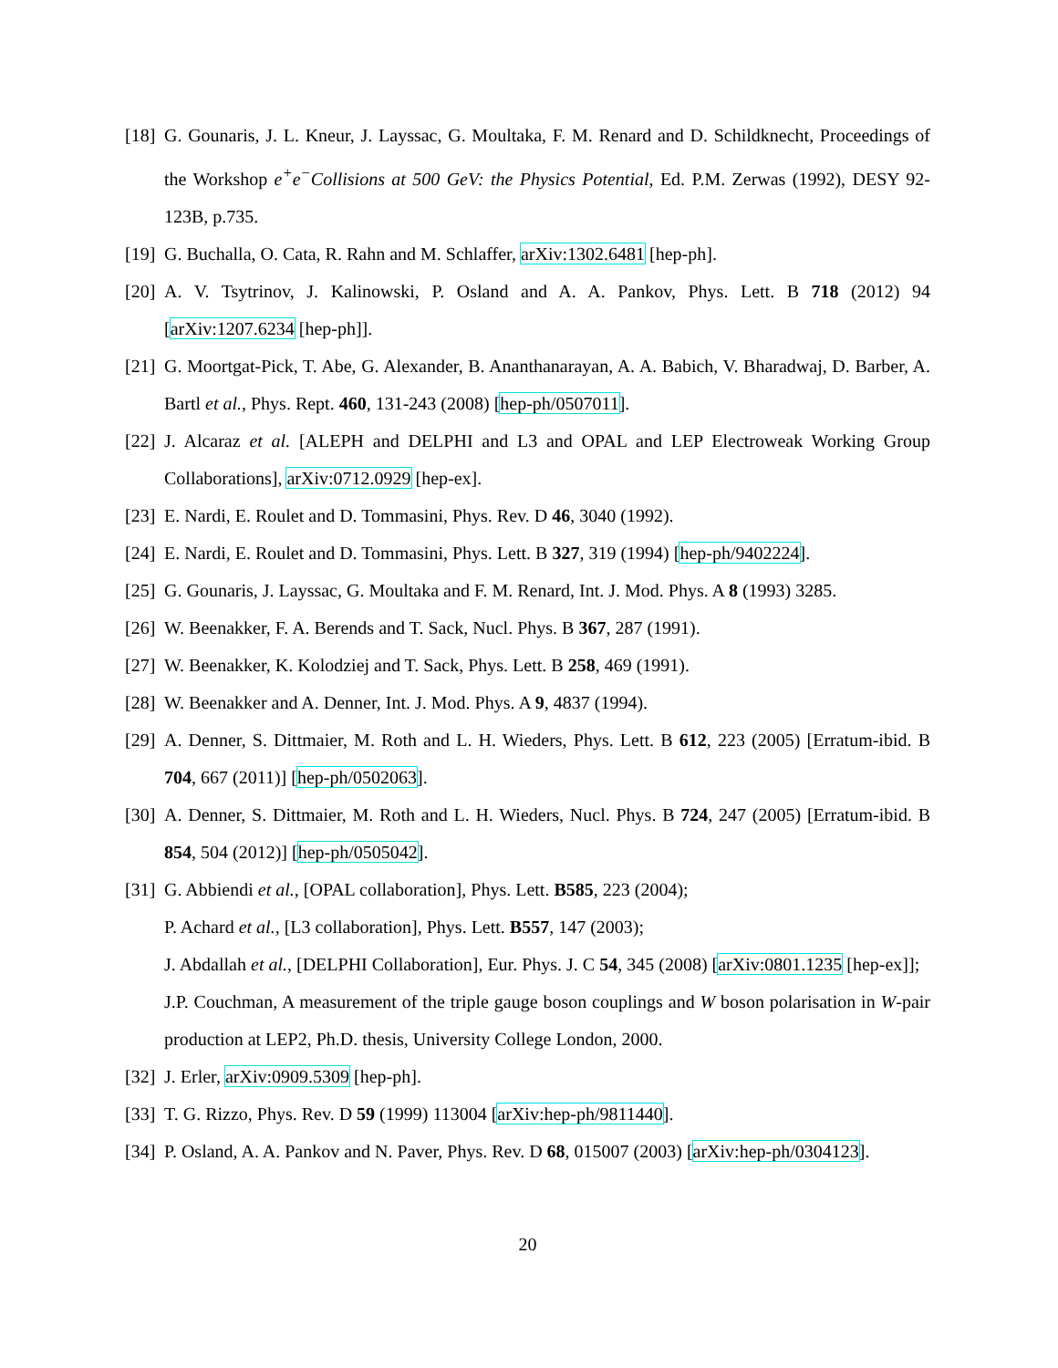[18] G. Gounaris, J. L. Kneur, J. Layssac, G. Moultaka, F. M. Renard and D. Schildknecht, Proceedings of the Workshop e<sup>+</sup>e<sup>−</sup>Collisions at 500 GeV: the Physics Potential, Ed. P.M. Zerwas (1992), DESY 92-123B, p.735.
[19] G. Buchalla, O. Cata, R. Rahn and M. Schlaffer, arXiv:1302.6481 [hep-ph].
[20] A. V. Tsytrinov, J. Kalinowski, P. Osland and A. A. Pankov, Phys. Lett. B 718 (2012) 94 [arXiv:1207.6234 [hep-ph]].
[21] G. Moortgat-Pick, T. Abe, G. Alexander, B. Ananthanarayan, A. A. Babich, V. Bharadwaj, D. Barber, A. Bartl et al., Phys. Rept. 460, 131-243 (2008) [hep-ph/0507011].
[22] J. Alcaraz et al. [ALEPH and DELPHI and L3 and OPAL and LEP Electroweak Working Group Collaborations], arXiv:0712.0929 [hep-ex].
[23] E. Nardi, E. Roulet and D. Tommasini, Phys. Rev. D 46, 3040 (1992).
[24] E. Nardi, E. Roulet and D. Tommasini, Phys. Lett. B 327, 319 (1994) [hep-ph/9402224].
[25] G. Gounaris, J. Layssac, G. Moultaka and F. M. Renard, Int. J. Mod. Phys. A 8 (1993) 3285.
[26] W. Beenakker, F. A. Berends and T. Sack, Nucl. Phys. B 367, 287 (1991).
[27] W. Beenakker, K. Kolodziej and T. Sack, Phys. Lett. B 258, 469 (1991).
[28] W. Beenakker and A. Denner, Int. J. Mod. Phys. A 9, 4837 (1994).
[29] A. Denner, S. Dittmaier, M. Roth and L. H. Wieders, Phys. Lett. B 612, 223 (2005) [Erratum-ibid. B 704, 667 (2011)] [hep-ph/0502063].
[30] A. Denner, S. Dittmaier, M. Roth and L. H. Wieders, Nucl. Phys. B 724, 247 (2005) [Erratum-ibid. B 854, 504 (2012)] [hep-ph/0505042].
[31] G. Abbiendi et al., [OPAL collaboration], Phys. Lett. B585, 223 (2004);
P. Achard et al., [L3 collaboration], Phys. Lett. B557, 147 (2003);
J. Abdallah et al., [DELPHI Collaboration], Eur. Phys. J. C 54, 345 (2008) [arXiv:0801.1235 [hep-ex]];
J.P. Couchman, A measurement of the triple gauge boson couplings and W boson polarisation in W-pair production at LEP2, Ph.D. thesis, University College London, 2000.
[32] J. Erler, arXiv:0909.5309 [hep-ph].
[33] T. G. Rizzo, Phys. Rev. D 59 (1999) 113004 [arXiv:hep-ph/9811440].
[34] P. Osland, A. A. Pankov and N. Paver, Phys. Rev. D 68, 015007 (2003) [arXiv:hep-ph/0304123].
20